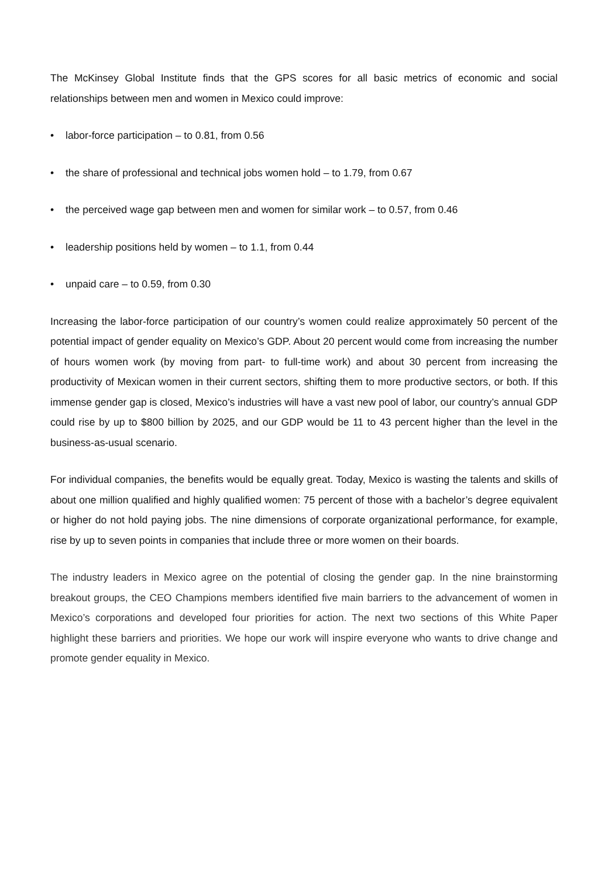The McKinsey Global Institute finds that the GPS scores for all basic metrics of economic and social relationships between men and women in Mexico could improve:
• labor-force participation – to 0.81, from 0.56
• the share of professional and technical jobs women hold – to 1.79, from 0.67
• the perceived wage gap between men and women for similar work – to 0.57, from 0.46
• leadership positions held by women – to 1.1, from 0.44
• unpaid care – to 0.59, from 0.30
Increasing the labor-force participation of our country’s women could realize approximately 50 percent of the potential impact of gender equality on Mexico’s GDP. About 20 percent would come from increasing the number of hours women work (by moving from part- to full-time work) and about 30 percent from increasing the productivity of Mexican women in their current sectors, shifting them to more productive sectors, or both. If this immense gender gap is closed, Mexico’s industries will have a vast new pool of labor, our country’s annual GDP could rise by up to $800 billion by 2025, and our GDP would be 11 to 43 percent higher than the level in the business-as-usual scenario.
For individual companies, the benefits would be equally great. Today, Mexico is wasting the talents and skills of about one million qualified and highly qualified women: 75 percent of those with a bachelor’s degree equivalent or higher do not hold paying jobs. The nine dimensions of corporate organizational performance, for example, rise by up to seven points in companies that include three or more women on their boards.
The industry leaders in Mexico agree on the potential of closing the gender gap. In the nine brainstorming breakout groups, the CEO Champions members identified five main barriers to the advancement of women in Mexico’s corporations and developed four priorities for action. The next two sections of this White Paper highlight these barriers and priorities. We hope our work will inspire everyone who wants to drive change and promote gender equality in Mexico.